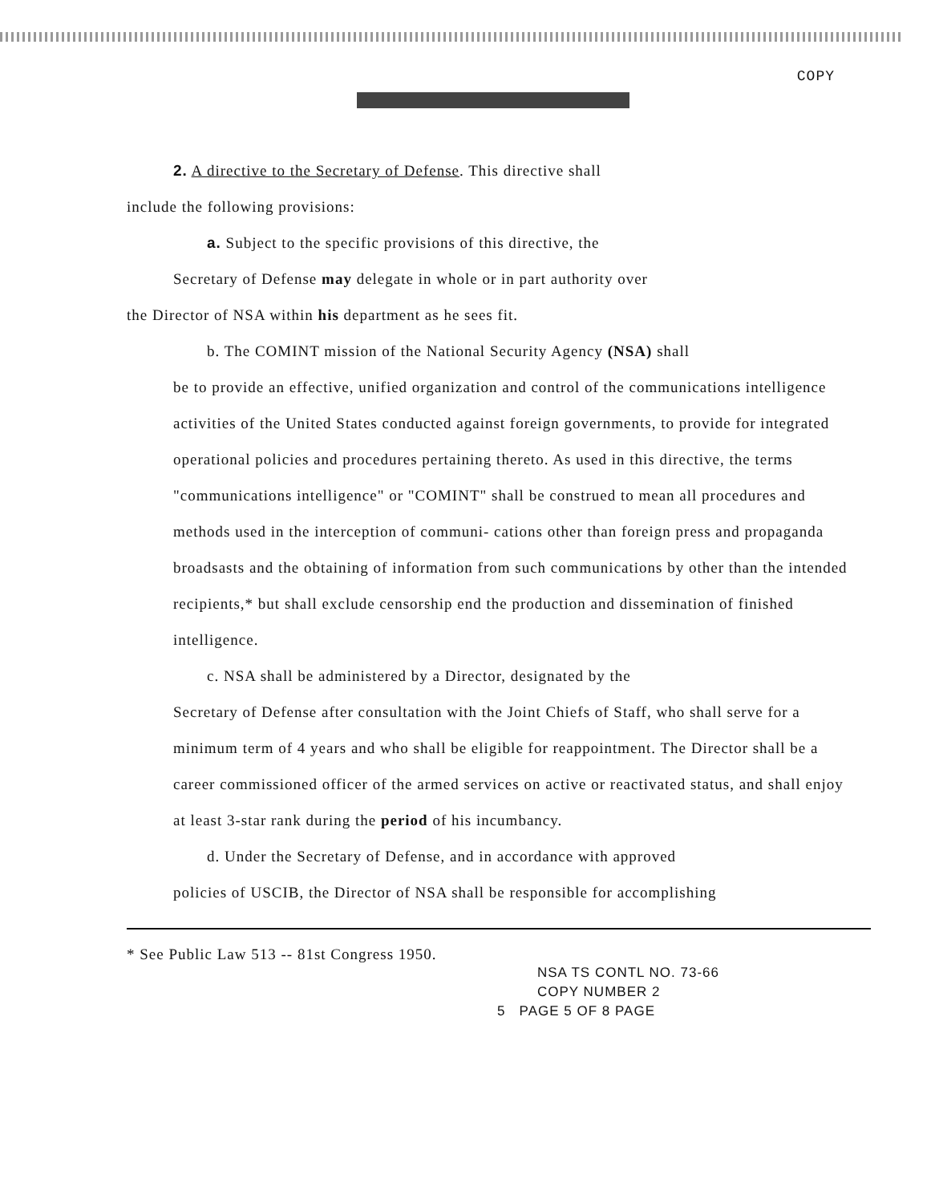COPY
2. A directive to the Secretary of Defense. This directive shall
include the following provisions:
a. Subject to the specific provisions of this directive, the
Secretary of Defense may delegate in whole or in part authority over
the Director of NSA within his department as he sees fit.
b. The COMINT mission of the National Security Agency (NSA) shall
be to provide an effective, unified organization and control of the communications intelligence activities of the United States conducted against foreign governments, to provide for integrated operational policies and procedures pertaining thereto. As used in this directive, the terms "communications intelligence" or "COMINT" shall be construed to mean all procedures and methods used in the interception of communi- cations other than foreign press and propaganda broadsasts and the obtaining of information from such communications by other than the intended recipients,* but shall exclude censorship end the production and dissemination of finished intelligence.
c. NSA shall be administered by a Director, designated by the
Secretary of Defense after consultation with the Joint Chiefs of Staff, who shall serve for a minimum term of 4 years and who shall be eligible for reappointment. The Director shall be a career commissioned officer of the armed services on active or reactivated status, and shall enjoy at least 3-star rank during the period of his incumbancy.
d. Under the Secretary of Defense, and in accordance with approved
policies of USCIB, the Director of NSA shall be responsible for accomplishing
* See Public Law 513 -- 81st Congress 1950.
NSA TS CONTL NO. 73-66
COPY NUMBER 2
5 PAGE 5 OF 8 PAGE